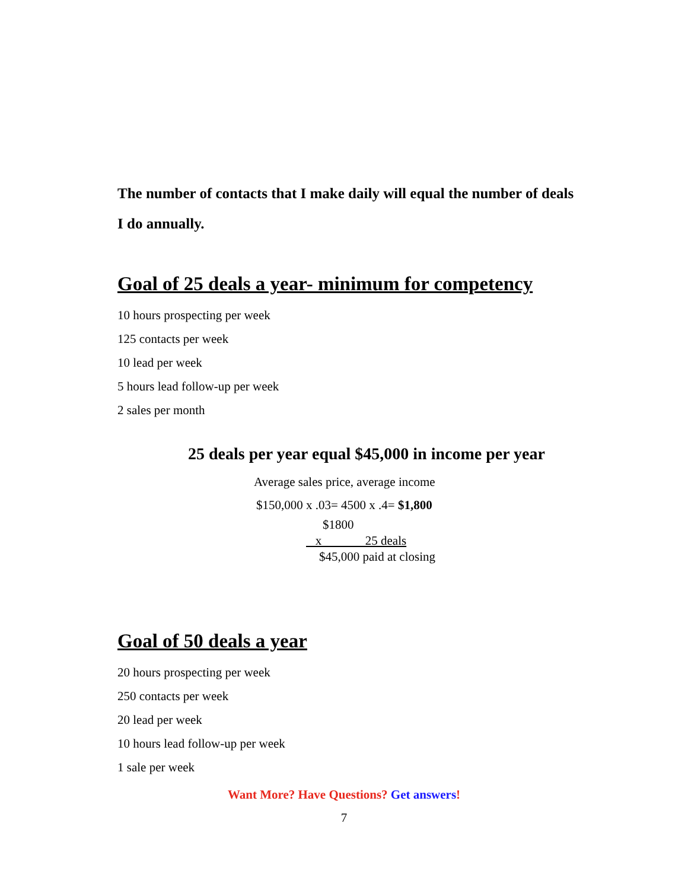The number of contacts that I make daily will equal the number of deals I do annually.
Goal of 25 deals a year- minimum for competency
10 hours prospecting per week
125 contacts per week
10 lead per week
5 hours lead follow-up per week
2 sales per month
25 deals per year equal $45,000 in income per year
Average sales price, average income
$150,000 x .03= 4500 x .4= $1,800
$1800
x 25 deals
$45,000 paid at closing
Goal of 50 deals a year
20 hours prospecting per week
250 contacts per week
20 lead per week
10 hours lead follow-up per week
1 sale per week
Want More? Have Questions? Get answers!
7